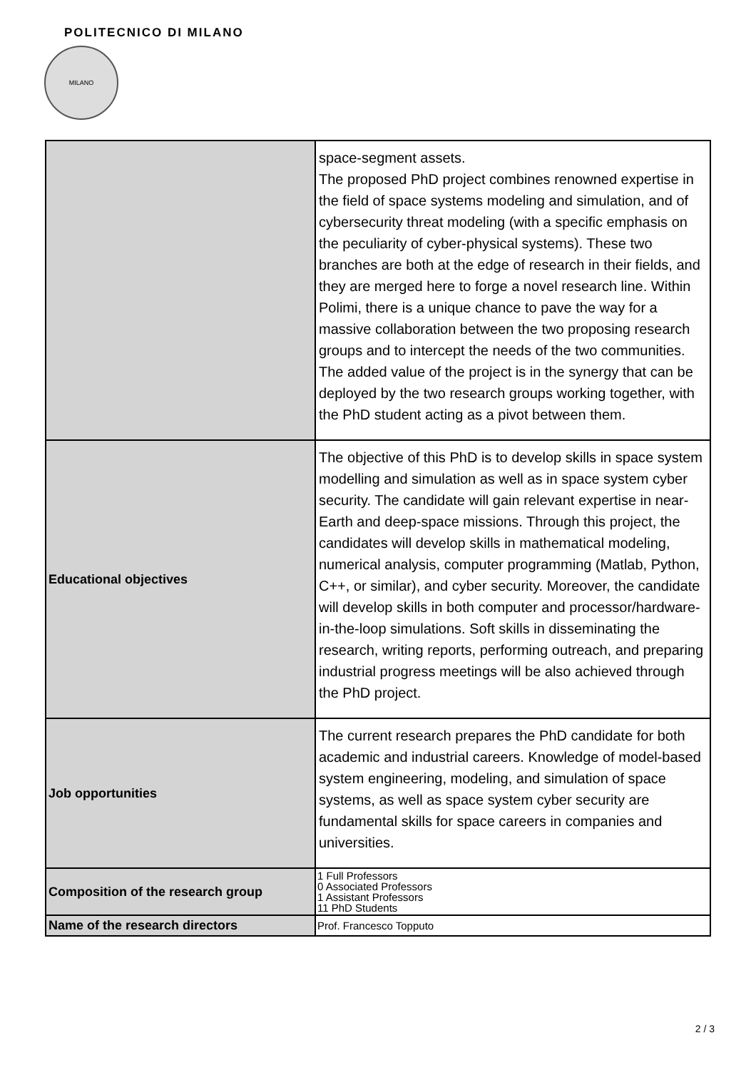POLITECNICO DI MILANO
MILANO
| | space-segment assets. The proposed PhD project combines renowned expertise in the field of space systems modeling and simulation, and of cybersecurity threat modeling (with a specific emphasis on the peculiarity of cyber-physical systems). These two branches are both at the edge of research in their fields, and they are merged here to forge a novel research line. Within Polimi, there is a unique chance to pave the way for a massive collaboration between the two proposing research groups and to intercept the needs of the two communities. The added value of the project is in the synergy that can be deployed by the two research groups working together, with the PhD student acting as a pivot between them. |
| Educational objectives | The objective of this PhD is to develop skills in space system modelling and simulation as well as in space system cyber security. The candidate will gain relevant expertise in near-Earth and deep-space missions. Through this project, the candidates will develop skills in mathematical modeling, numerical analysis, computer programming (Matlab, Python, C++, or similar), and cyber security. Moreover, the candidate will develop skills in both computer and processor/hardware-in-the-loop simulations. Soft skills in disseminating the research, writing reports, performing outreach, and preparing industrial progress meetings will be also achieved through the PhD project. |
| Job opportunities | The current research prepares the PhD candidate for both academic and industrial careers. Knowledge of model-based system engineering, modeling, and simulation of space systems, as well as space system cyber security are fundamental skills for space careers in companies and universities. |
| Composition of the research group | 1 Full Professors 0 Associated Professors 1 Assistant Professors 11 PhD Students |
| Name of the research directors | Prof. Francesco Topputo |
2 / 3